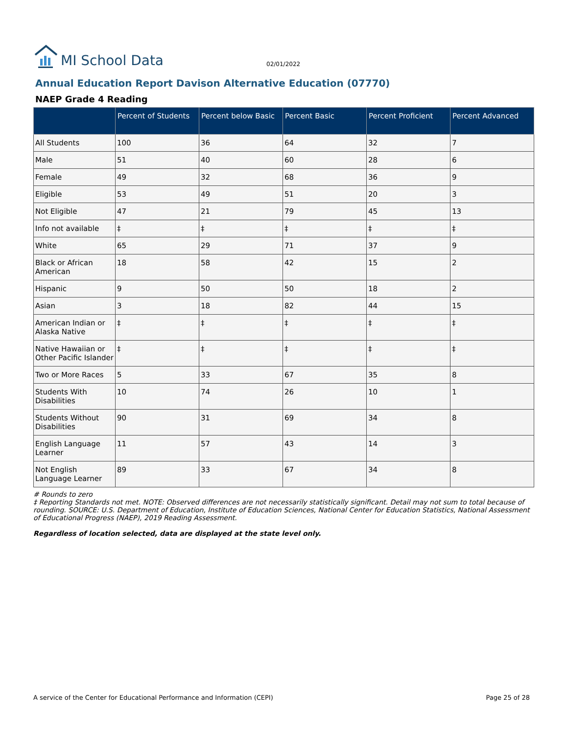MI School Data
02/01/2022
Annual Education Report Davison Alternative Education (07770)
NAEP Grade 4 Reading
| | Percent of Students | Percent below Basic | Percent Basic | Percent Proficient | Percent Advanced |
| --- | --- | --- | --- | --- | --- |
| All Students | 100 | 36 | 64 | 32 | 7 |
| Male | 51 | 40 | 60 | 28 | 6 |
| Female | 49 | 32 | 68 | 36 | 9 |
| Eligible | 53 | 49 | 51 | 20 | 3 |
| Not Eligible | 47 | 21 | 79 | 45 | 13 |
| Info not available | ‡ | ‡ | ‡ | ‡ | ‡ |
| White | 65 | 29 | 71 | 37 | 9 |
| Black or African American | 18 | 58 | 42 | 15 | 2 |
| Hispanic | 9 | 50 | 50 | 18 | 2 |
| Asian | 3 | 18 | 82 | 44 | 15 |
| American Indian or Alaska Native | ‡ | ‡ | ‡ | ‡ | ‡ |
| Native Hawaiian or Other Pacific Islander | ‡ | ‡ | ‡ | ‡ | ‡ |
| Two or More Races | 5 | 33 | 67 | 35 | 8 |
| Students With Disabilities | 10 | 74 | 26 | 10 | 1 |
| Students Without Disabilities | 90 | 31 | 69 | 34 | 8 |
| English Language Learner | 11 | 57 | 43 | 14 | 3 |
| Not English Language Learner | 89 | 33 | 67 | 34 | 8 |
# Rounds to zero
‡ Reporting Standards not met. NOTE: Observed differences are not necessarily statistically significant. Detail may not sum to total because of rounding. SOURCE: U.S. Department of Education, Institute of Education Sciences, National Center for Education Statistics, National Assessment of Educational Progress (NAEP), 2019 Reading Assessment.
Regardless of location selected, data are displayed at the state level only.
A service of the Center for Educational Performance and Information (CEPI) Page 25 of 28